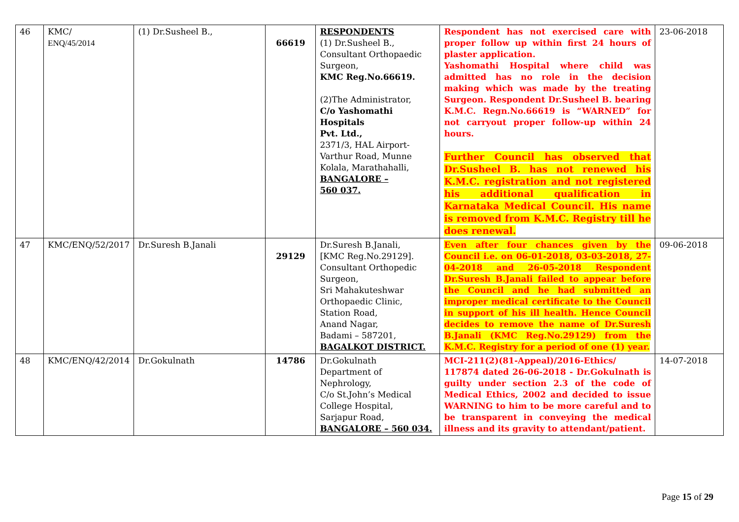| 46 | KMC/ ENQ/45/2014 | (1) Dr.Susheel B., | 66619 | RESPONDENTS (1) Dr.Susheel B., Consultant Orthopaedic Surgeon, KMC Reg.No.66619. (2)The Administrator, C/o Yashomathi Hospitals Pvt. Ltd., 2371/3, HAL Airport-Varthur Road, Munne Kolala, Marathahalli, BANGALORE – 560 037. | Respondent has not exercised care with proper follow up within first 24 hours of plaster application. Yashomathi Hospital where child was admitted has no role in the decision making which was made by the treating Surgeon. Respondent Dr.Susheel B. bearing K.M.C. Regn.No.66619 is “WARNED” for not carryout proper follow-up within 24 hours. Further Council has observed that Dr.Susheel B. has not renewed his K.M.C. registration and not registered his additional qualification in Karnataka Medical Council. His name is removed from K.M.C. Registry till he does renewal. | 23-06-2018 |
| 47 | KMC/ENQ/52/2017 | Dr.Suresh B.Janali | 29129 | Dr.Suresh B.Janali, [KMC Reg.No.29129]. Consultant Orthopedic Surgeon, Sri Mahakuteshwar Orthopaedic Clinic, Station Road, Anand Nagar, Badami – 587201, BAGALKOT DISTRICT. | Even after four chances given by the Council i.e. on 06-01-2018, 03-03-2018, 27-04-2018 and 26-05-2018 Respondent Dr.Suresh B.Janali failed to appear before the Council and he had submitted an improper medical certificate to the Council in support of his ill health. Hence Council decides to remove the name of Dr.Suresh B.Janali (KMC Reg.No.29129) from the K.M.C. Registry for a period of one (1) year. | 09-06-2018 |
| 48 | KMC/ENQ/42/2014 | Dr.Gokulnath | 14786 | Dr.Gokulnath Department of Nephrology, C/o St.John’s Medical College Hospital, Sarjapur Road, BANGALORE – 560 034. | MCI-211(2)(81-Appeal)/2016-Ethics/ 117874 dated 26-06-2018 - Dr.Gokulnath is guilty under section 2.3 of the code of Medical Ethics, 2002 and decided to issue WARNING to him to be more careful and to be transparent in conveying the medical illness and its gravity to attendant/patient. | 14-07-2018 |
Page 15 of 29